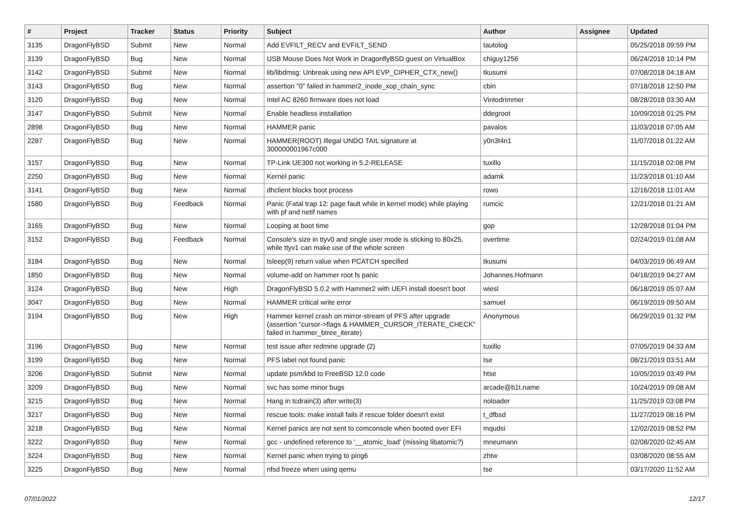| # | Project | Tracker | Status | Priority | Subject | Author | Assignee | Updated |
| --- | --- | --- | --- | --- | --- | --- | --- | --- |
| 3135 | DragonFlyBSD | Submit | New | Normal | Add EVFILT_RECV and EVFILT_SEND | tautolog | | 05/25/2018 09:59 PM |
| 3139 | DragonFlyBSD | Bug | New | Normal | USB Mouse Does Not Work in DragonflyBSD guest on VirtualBox | chiguy1256 | | 06/24/2018 10:14 PM |
| 3142 | DragonFlyBSD | Submit | New | Normal | lib/libdmsg: Unbreak using new API EVP_CIPHER_CTX_new() | tkusumi | | 07/08/2018 04:18 AM |
| 3143 | DragonFlyBSD | Bug | New | Normal | assertion "0" failed in hammer2_inode_xop_chain_sync | cbin | | 07/18/2018 12:50 PM |
| 3120 | DragonFlyBSD | Bug | New | Normal | Intel AC 8260 firmware does not load | Vintodrimmer | | 08/28/2018 03:30 AM |
| 3147 | DragonFlyBSD | Submit | New | Normal | Enable headless installation | ddegroot | | 10/09/2018 01:25 PM |
| 2898 | DragonFlyBSD | Bug | New | Normal | HAMMER panic | pavalos | | 11/03/2018 07:05 AM |
| 2287 | DragonFlyBSD | Bug | New | Normal | HAMMER(ROOT) Illegal UNDO TAIL signature at 300000001967c000 | y0n3t4n1 | | 11/07/2018 01:22 AM |
| 3157 | DragonFlyBSD | Bug | New | Normal | TP-Link UE300 not working in 5.2-RELEASE | tuxillo | | 11/15/2018 02:08 PM |
| 2250 | DragonFlyBSD | Bug | New | Normal | Kernel panic | adamk | | 11/23/2018 01:10 AM |
| 3141 | DragonFlyBSD | Bug | New | Normal | dhclient blocks boot process | rowo | | 12/16/2018 11:01 AM |
| 1580 | DragonFlyBSD | Bug | Feedback | Normal | Panic (Fatal trap 12: page fault while in kernel mode) while playing with pf and netif names | rumcic | | 12/21/2018 01:21 AM |
| 3165 | DragonFlyBSD | Bug | New | Normal | Looping at boot time | gop | | 12/28/2018 01:04 PM |
| 3152 | DragonFlyBSD | Bug | Feedback | Normal | Console's size in ttyv0 and single user mode is sticking to 80x25, while ttyv1 can make use of the whole screen | overtime | | 02/24/2019 01:08 AM |
| 3184 | DragonFlyBSD | Bug | New | Normal | tsleep(9) return value when PCATCH specified | tkusumi | | 04/03/2019 06:49 AM |
| 1850 | DragonFlyBSD | Bug | New | Normal | volume-add on hammer root fs panic | Johannes.Hofmann | | 04/18/2019 04:27 AM |
| 3124 | DragonFlyBSD | Bug | New | High | DragonFlyBSD 5.0.2 with Hammer2 with UEFI install doesn't boot | wiesl | | 06/18/2019 05:07 AM |
| 3047 | DragonFlyBSD | Bug | New | Normal | HAMMER critical write error | samuel | | 06/19/2019 09:50 AM |
| 3194 | DragonFlyBSD | Bug | New | High | Hammer kernel crash on mirror-stream of PFS after upgrade (assertion "cursor->flags & HAMMER_CURSOR_ITERATE_CHECK" failed in hammer_btree_iterate) | Anonymous | | 06/29/2019 01:32 PM |
| 3196 | DragonFlyBSD | Bug | New | Normal | test issue after redmine upgrade (2) | tuxillo | | 07/05/2019 04:33 AM |
| 3199 | DragonFlyBSD | Bug | New | Normal | PFS label not found panic | tse | | 08/21/2019 03:51 AM |
| 3206 | DragonFlyBSD | Submit | New | Normal | update psm/kbd to FreeBSD 12.0 code | htse | | 10/05/2019 03:49 PM |
| 3209 | DragonFlyBSD | Bug | New | Normal | svc has some minor bugs | arcade@b1t.name | | 10/24/2019 09:08 AM |
| 3215 | DragonFlyBSD | Bug | New | Normal | Hang in tcdrain(3) after write(3) | noloader | | 11/25/2019 03:08 PM |
| 3217 | DragonFlyBSD | Bug | New | Normal | rescue tools: make install fails if rescue folder doesn't exist | t_dfbsd | | 11/27/2019 08:16 PM |
| 3218 | DragonFlyBSD | Bug | New | Normal | Kernel panics are not sent to comconsole when booted over EFI | mqudsi | | 12/02/2019 08:52 PM |
| 3222 | DragonFlyBSD | Bug | New | Normal | gcc - undefined reference to '__atomic_load' (missing libatomic?) | mneumann | | 02/08/2020 02:45 AM |
| 3224 | DragonFlyBSD | Bug | New | Normal | Kernel panic when trying to ping6 | zhtw | | 03/08/2020 08:55 AM |
| 3225 | DragonFlyBSD | Bug | New | Normal | nfsd freeze when using qemu | tse | | 03/17/2020 11:52 AM |
07/01/2022 12/17